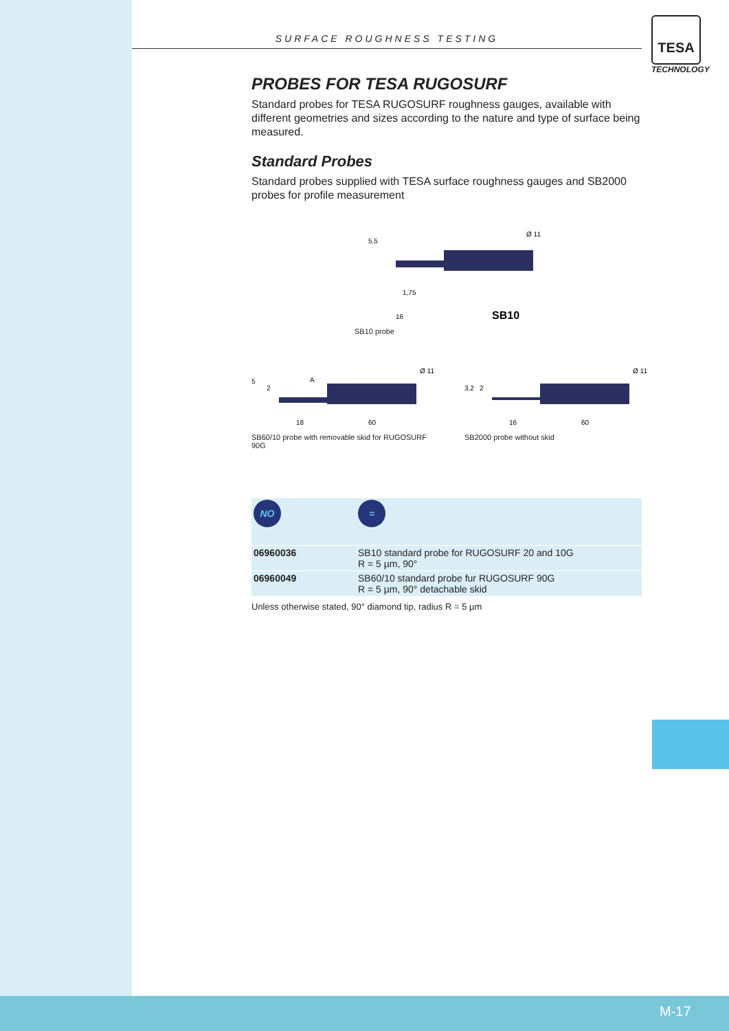SURFACE ROUGHNESS TESTING
TESA
TECHNOLOGY
PROBES FOR TESA RUGOSURF
Standard probes for TESA RUGOSURF roughness gauges, available with different geometries and sizes according to the nature and type of surface being measured.
Standard Probes
Standard probes supplied with TESA surface roughness gauges and SB2000 probes for profile measurement
1,75
16
5,5
Ø 11
SB10
SB10 probe
5
2
A
18
60
Ø 11
SB60/10 probe with removable skid for RUGOSURF 90G
3,2
2
16
60
Ø 11
SB2000 probe without skid
| NO | = |
| 06960036 | SB10 standard probe for RUGOSURF 20 and 10G R = 5 µm, 90° |
| 06960049 | SB60/10 standard probe fur RUGOSURF 90G R = 5 µm, 90° detachable skid |
Unless otherwise stated, 90° diamond tip, radius R = 5 µm
M-17